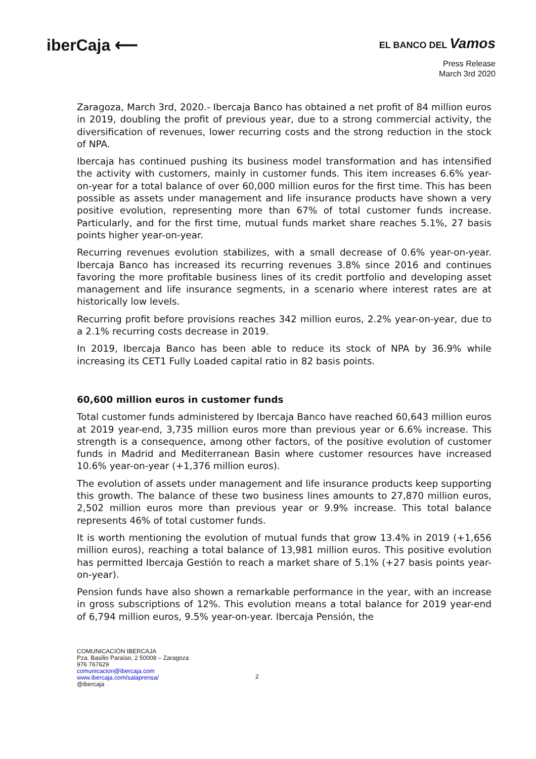iberCaja ⟵
EL BANCO DEL Vamos
Press Release
March 3rd 2020
Zaragoza, March 3rd, 2020.- Ibercaja Banco has obtained a net profit of 84 million euros in 2019, doubling the profit of previous year, due to a strong commercial activity, the diversification of revenues, lower recurring costs and the strong reduction in the stock of NPA.
Ibercaja has continued pushing its business model transformation and has intensified the activity with customers, mainly in customer funds. This item increases 6.6% year-on-year for a total balance of over 60,000 million euros for the first time. This has been possible as assets under management and life insurance products have shown a very positive evolution, representing more than 67% of total customer funds increase. Particularly, and for the first time, mutual funds market share reaches 5.1%, 27 basis points higher year-on-year.
Recurring revenues evolution stabilizes, with a small decrease of 0.6% year-on-year. Ibercaja Banco has increased its recurring revenues 3.8% since 2016 and continues favoring the more profitable business lines of its credit portfolio and developing asset management and life insurance segments, in a scenario where interest rates are at historically low levels.
Recurring profit before provisions reaches 342 million euros, 2.2% year-on-year, due to a 2.1% recurring costs decrease in 2019.
In 2019, Ibercaja Banco has been able to reduce its stock of NPA by 36.9% while increasing its CET1 Fully Loaded capital ratio in 82 basis points.
60,600 million euros in customer funds
Total customer funds administered by Ibercaja Banco have reached 60,643 million euros at 2019 year-end, 3,735 million euros more than previous year or 6.6% increase. This strength is a consequence, among other factors, of the positive evolution of customer funds in Madrid and Mediterranean Basin where customer resources have increased 10.6% year-on-year (+1,376 million euros).
The evolution of assets under management and life insurance products keep supporting this growth. The balance of these two business lines amounts to 27,870 million euros, 2,502 million euros more than previous year or 9.9% increase. This total balance represents 46% of total customer funds.
It is worth mentioning the evolution of mutual funds that grow 13.4% in 2019 (+1,656 million euros), reaching a total balance of 13,981 million euros. This positive evolution has permitted Ibercaja Gestión to reach a market share of 5.1% (+27 basis points year-on-year).
Pension funds have also shown a remarkable performance in the year, with an increase in gross subscriptions of 12%. This evolution means a total balance for 2019 year-end of 6,794 million euros, 9.5% year-on-year. Ibercaja Pensión, the
COMUNICACIÓN IBERCAJA
Pza. Basilio Paraíso, 2 50008 – Zaragoza
976 767629
comunicacion@ibercaja.com
www.ibercaja.com/salaprensa/
@ibercaja
2